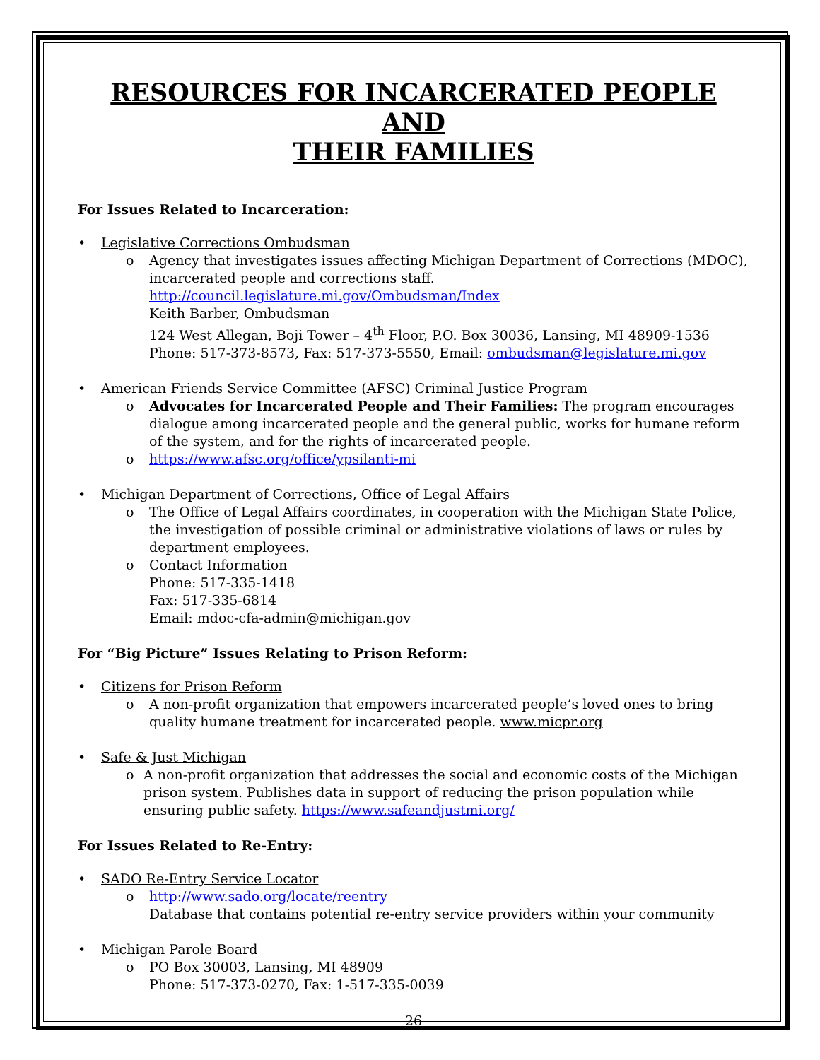RESOURCES FOR INCARCERATED PEOPLE AND
THEIR FAMILIES
For Issues Related to Incarceration:
Legislative Corrections Ombudsman
o Agency that investigates issues affecting Michigan Department of Corrections (MDOC), incarcerated people and corrections staff.
http://council.legislature.mi.gov/Ombudsman/Index
Keith Barber, Ombudsman
124 West Allegan, Boji Tower – 4<sup>th</sup> Floor, P.O. Box 30036, Lansing, MI 48909-1536
Phone: 517-373-8573, Fax: 517-373-5550, Email: ombudsman@legislature.mi.gov
American Friends Service Committee (AFSC) Criminal Justice Program
o Advocates for Incarcerated People and Their Families: The program encourages dialogue among incarcerated people and the general public, works for humane reform of the system, and for the rights of incarcerated people.
o https://www.afsc.org/office/ypsilanti-mi
Michigan Department of Corrections, Office of Legal Affairs
o The Office of Legal Affairs coordinates, in cooperation with the Michigan State Police, the investigation of possible criminal or administrative violations of laws or rules by department employees.
o Contact Information
Phone: 517-335-1418
Fax: 517-335-6814
Email: mdoc-cfa-admin@michigan.gov
For “Big Picture” Issues Relating to Prison Reform:
Citizens for Prison Reform
o A non-profit organization that empowers incarcerated people’s loved ones to bring quality humane treatment for incarcerated people. www.micpr.org
Safe & Just Michigan
o A non-profit organization that addresses the social and economic costs of the Michigan prison system. Publishes data in support of reducing the prison population while ensuring public safety. https://www.safeandjustmi.org/
For Issues Related to Re-Entry:
SADO Re-Entry Service Locator
o http://www.sado.org/locate/reentry
Database that contains potential re-entry service providers within your community
Michigan Parole Board
o PO Box 30003, Lansing, MI 48909
Phone: 517-373-0270, Fax: 1-517-335-0039
26